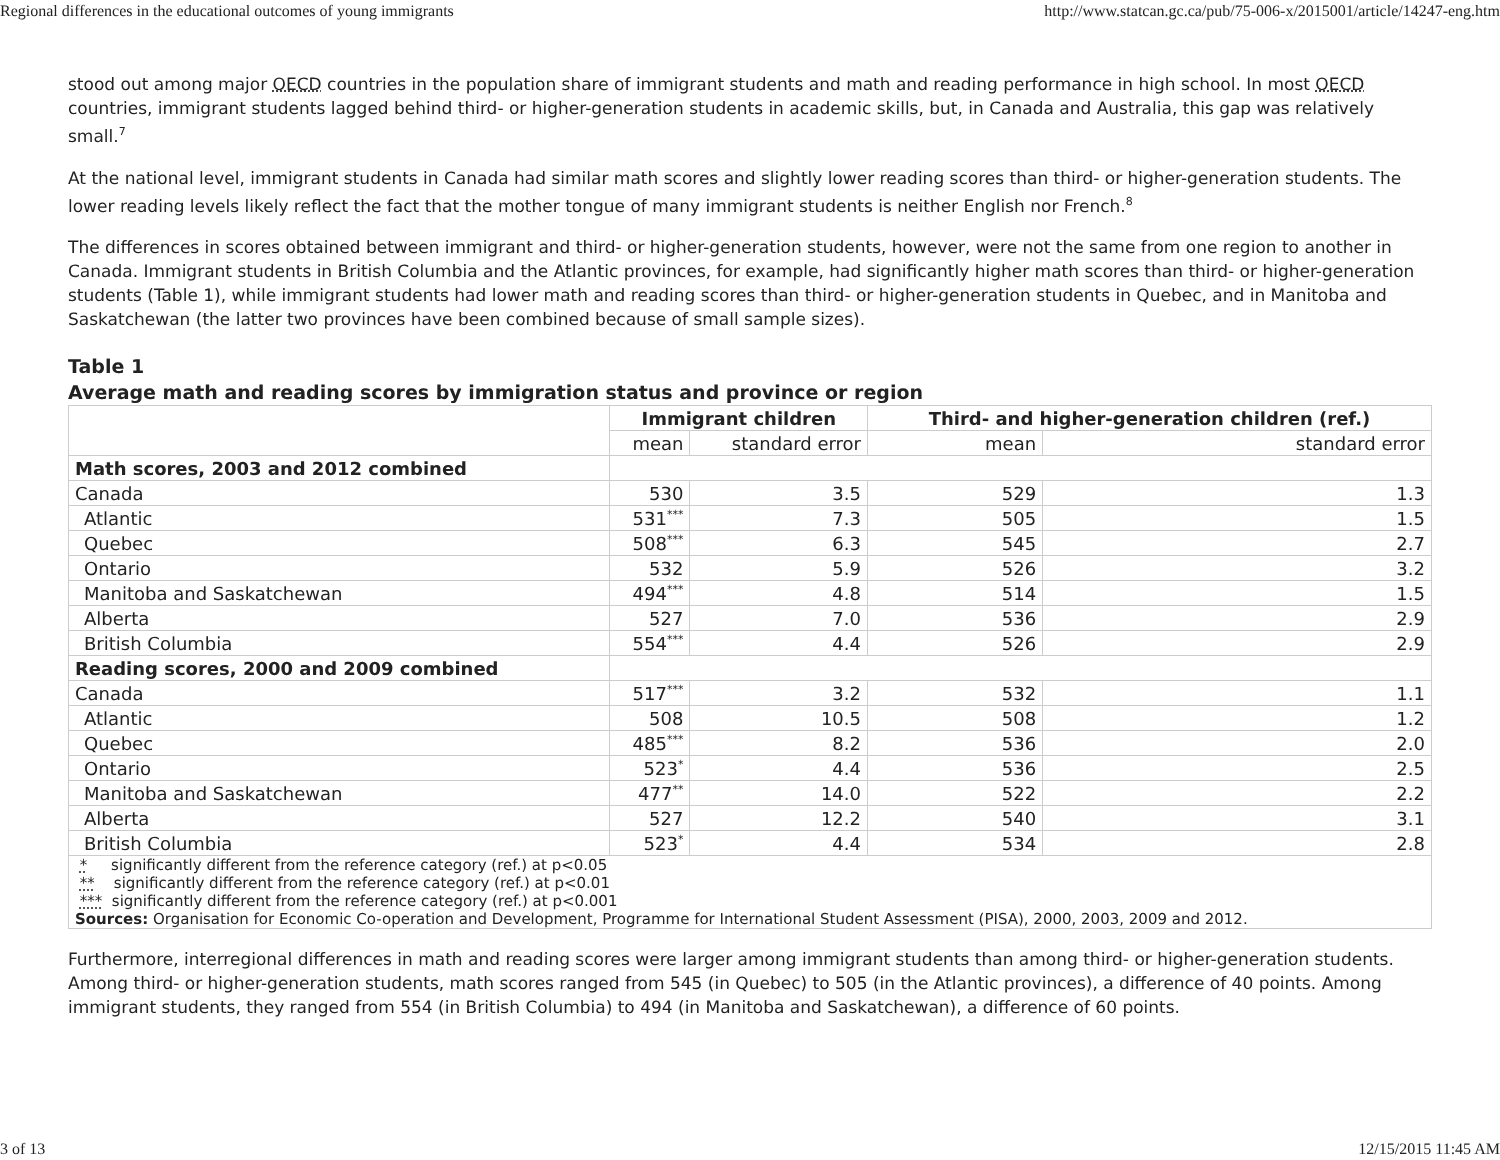Regional differences in the educational outcomes of young immigrants http://www.statcan.gc.ca/pub/75-006-x/2015001/article/14247-eng.htm
stood out among major OECD countries in the population share of immigrant students and math and reading performance in high school. In most OECD countries, immigrant students lagged behind third- or higher-generation students in academic skills, but, in Canada and Australia, this gap was relatively small.<sup>7</sup>
At the national level, immigrant students in Canada had similar math scores and slightly lower reading scores than third- or higher-generation students. The lower reading levels likely reflect the fact that the mother tongue of many immigrant students is neither English nor French.<sup>8</sup>
The differences in scores obtained between immigrant and third- or higher-generation students, however, were not the same from one region to another in Canada. Immigrant students in British Columbia and the Atlantic provinces, for example, had significantly higher math scores than third- or higher-generation students (Table 1), while immigrant students had lower math and reading scores than third- or higher-generation students in Quebec, and in Manitoba and Saskatchewan (the latter two provinces have been combined because of small sample sizes).
Table 1
Average math and reading scores by immigration status and province or region
| | Immigrant children | | Third- and higher-generation children (ref.) | |
| --- | --- | --- | --- | --- |
| | mean | standard error | mean | standard error |
| Math scores, 2003 and 2012 combined | | | | |
| Canada | 530 | 3.5 | 529 | 1.3 |
| Atlantic | 531<sup>***</sup> | 7.3 | 505 | 1.5 |
| Quebec | 508<sup>***</sup> | 6.3 | 545 | 2.7 |
| Ontario | 532 | 5.9 | 526 | 3.2 |
| Manitoba and Saskatchewan | 494<sup>***</sup> | 4.8 | 514 | 1.5 |
| Alberta | 527 | 7.0 | 536 | 2.9 |
| British Columbia | 554<sup>***</sup> | 4.4 | 526 | 2.9 |
| Reading scores, 2000 and 2009 combined | | | | |
| Canada | 517<sup>***</sup> | 3.2 | 532 | 1.1 |
| Atlantic | 508 | 10.5 | 508 | 1.2 |
| Quebec | 485<sup>***</sup> | 8.2 | 536 | 2.0 |
| Ontario | 523<sup>*</sup> | 4.4 | 536 | 2.5 |
| Manitoba and Saskatchewan | 477<sup>**</sup> | 14.0 | 522 | 2.2 |
| Alberta | 527 | 12.2 | 540 | 3.1 |
| British Columbia | 523<sup>*</sup> | 4.4 | 534 | 2.8 |
| * significantly different from the reference category (ref.) at p<0.05 ** significantly different from the reference category (ref.) at p<0.01 *** significantly different from the reference category (ref.) at p<0.001 Sources: Organisation for Economic Co-operation and Development, Programme for International Student Assessment (PISA), 2000, 2003, 2009 and 2012. | | | | |
Furthermore, interregional differences in math and reading scores were larger among immigrant students than among third- or higher-generation students. Among third- or higher-generation students, math scores ranged from 545 (in Quebec) to 505 (in the Atlantic provinces), a difference of 40 points. Among immigrant students, they ranged from 554 (in British Columbia) to 494 (in Manitoba and Saskatchewan), a difference of 60 points.
3 of 13 12/15/2015 11:45 AM